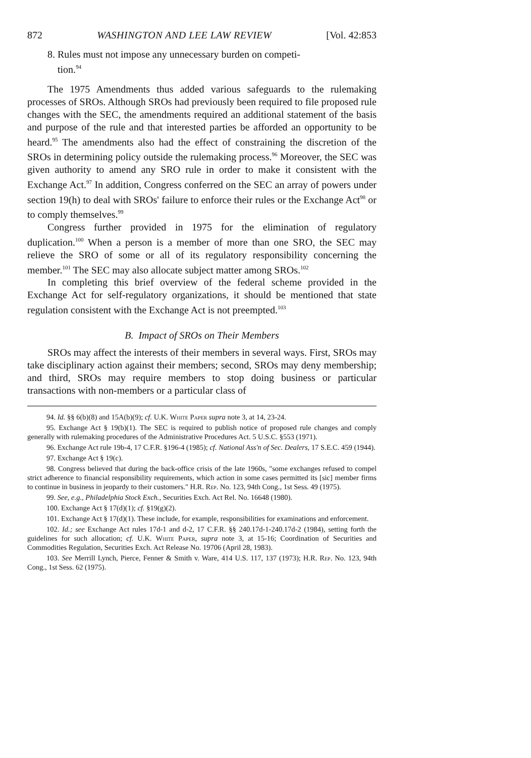872 WASHINGTON AND LEE LAW REVIEW [Vol. 42:853
8. Rules must not impose any unnecessary burden on competi-
tion.<sup>94</sup>
The 1975 Amendments thus added various safeguards to the rulemaking processes of SROs. Although SROs had previously been required to file proposed rule changes with the SEC, the amendments required an additional statement of the basis and purpose of the rule and that interested parties be afforded an opportunity to be heard.<sup>95</sup> The amendments also had the effect of constraining the discretion of the SROs in determining policy outside the rulemaking process.<sup>96</sup> Moreover, the SEC was given authority to amend any SRO rule in order to make it consistent with the Exchange Act.<sup>97</sup> In addition, Congress conferred on the SEC an array of powers under section 19(h) to deal with SROs' failure to enforce their rules or the Exchange Act<sup>98</sup> or to comply themselves.<sup>99</sup>
Congress further provided in 1975 for the elimination of regulatory duplication.<sup>100</sup> When a person is a member of more than one SRO, the SEC may relieve the SRO of some or all of its regulatory responsibility concerning the member.<sup>101</sup> The SEC may also allocate subject matter among SROs.<sup>102</sup>
In completing this brief overview of the federal scheme provided in the Exchange Act for self-regulatory organizations, it should be mentioned that state regulation consistent with the Exchange Act is not preempted.<sup>103</sup>
B. Impact of SROs on Their Members
SROs may affect the interests of their members in several ways. First, SROs may take disciplinary action against their members; second, SROs may deny membership; and third, SROs may require members to stop doing business or particular transactions with non-members or a particular class of
94. Id. §§ 6(b)(8) and 15A(b)(9); cf. U.K. White Paper supra note 3, at 14, 23-24.
95. Exchange Act § 19(b)(1). The SEC is required to publish notice of proposed rule changes and comply generally with rulemaking procedures of the Administrative Procedures Act. 5 U.S.C. §553 (1971).
96. Exchange Act rule 19b-4, 17 C.F.R. §196-4 (1985); cf. National Ass'n of Sec. Dealers, 17 S.E.C. 459 (1944).
97. Exchange Act § 19(c).
98. Congress believed that during the back-office crisis of the late 1960s, "some exchanges refused to compel strict adherence to financial responsibility requirements, which action in some cases permitted its [sic] member firms to continue in business in jeopardy to their customers." H.R. Rep. No. 123, 94th Cong., 1st Sess. 49 (1975).
99. See, e.g., Philadelphia Stock Exch., Securities Exch. Act Rel. No. 16648 (1980).
100. Exchange Act § 17(d)(1); cf. §19(g)(2).
101. Exchange Act § 17(d)(1). These include, for example, responsibilities for examinations and enforcement.
102. Id.; see Exchange Act rules 17d-1 and d-2, 17 C.F.R. §§ 240.17d-1-240.17d-2 (1984), setting forth the guidelines for such allocation; cf. U.K. White Paper, supra note 3, at 15-16; Coordination of Securities and Commodities Regulation, Securities Exch. Act Release No. 19706 (April 28, 1983).
103. See Merrill Lynch, Pierce, Fenner & Smith v. Ware, 414 U.S. 117, 137 (1973); H.R. Rep. No. 123, 94th Cong., 1st Sess. 62 (1975).